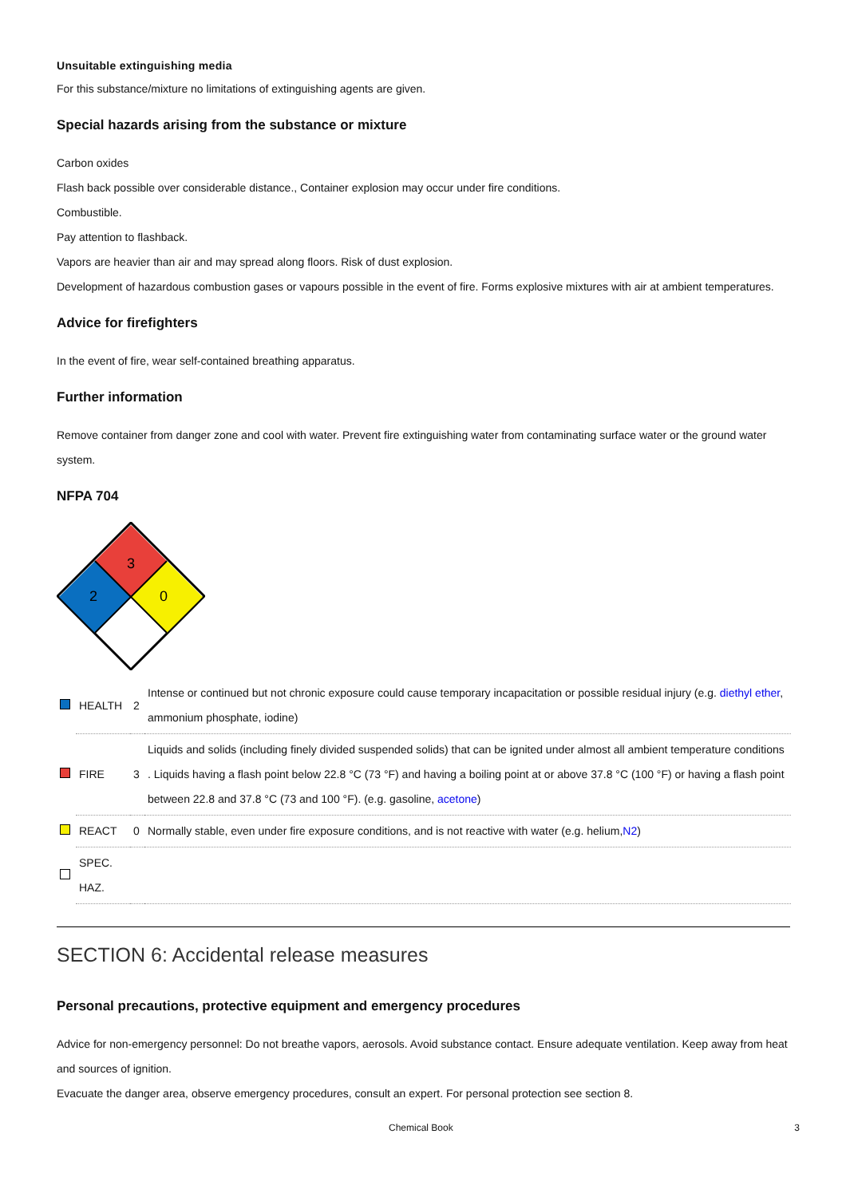Unsuitable extinguishing media
For this substance/mixture no limitations of extinguishing agents are given.
Special hazards arising from the substance or mixture
Carbon oxides
Flash back possible over considerable distance., Container explosion may occur under fire conditions.
Combustible.
Pay attention to flashback.
Vapors are heavier than air and may spread along floors. Risk of dust explosion.
Development of hazardous combustion gases or vapours possible in the event of fire. Forms explosive mixtures with air at ambient temperatures.
Advice for firefighters
In the event of fire, wear self-contained breathing apparatus.
Further information
Remove container from danger zone and cool with water. Prevent fire extinguishing water from contaminating surface water or the ground water system.
NFPA 704
3
2
0
| | HEALTH | 2 | Intense or continued but not chronic exposure could cause temporary incapacitation or possible residual injury (e.g. diethyl ether , ammonium phosphate, iodine) |
| | FIRE | 3 | Liquids and solids (including finely divided suspended solids) that can be ignited under almost all ambient temperature conditions . Liquids having a flash point below 22.8 °C (73 °F) and having a boiling point at or above 37.8 °C (100 °F) or having a flash point between 22.8 and 37.8 °C (73 and 100 °F). (e.g. gasoline, acetone ) |
| | REACT | 0 | Normally stable, even under fire exposure conditions, and is not reactive with water (e.g. helium, N2 ) |
| | SPEC. HAZ. | | |
SECTION 6: Accidental release measures
Personal precautions, protective equipment and emergency procedures
Advice for non-emergency personnel: Do not breathe vapors, aerosols. Avoid substance contact. Ensure adequate ventilation. Keep away from heat and sources of ignition.
Evacuate the danger area, observe emergency procedures, consult an expert. For personal protection see section 8.
Chemical Book 3